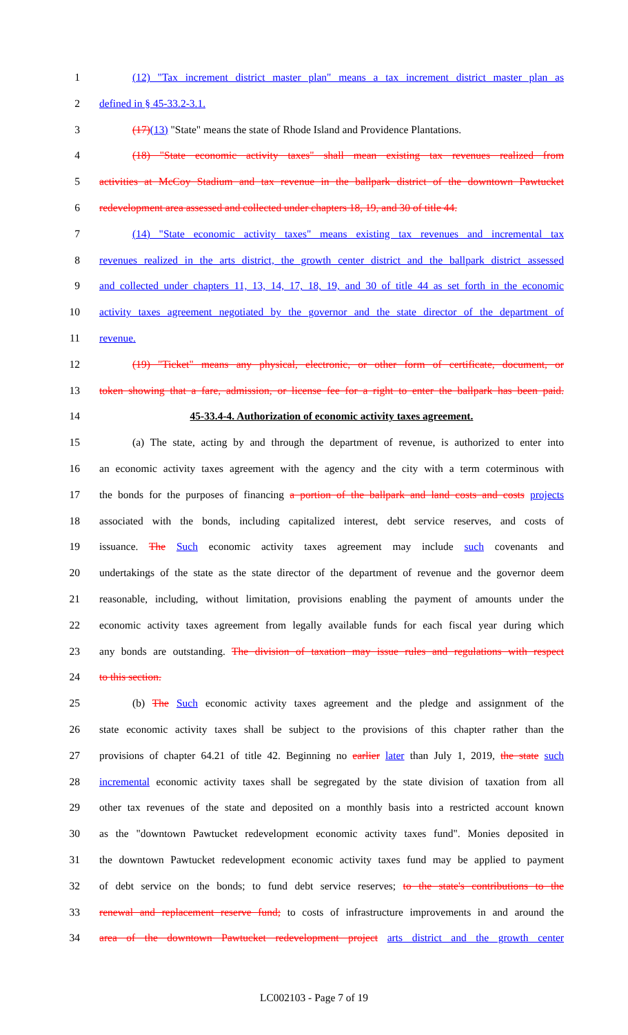1 (12) "Tax increment district master plan" means a tax increment district master plan as
2 defined in § 45-33.2-3.1.
3 (17)(13) "State" means the state of Rhode Island and Providence Plantations.
4 (18) "State economic activity taxes" shall mean existing tax revenues realized from
5 activities at McCoy Stadium and tax revenue in the ballpark district of the downtown Pawtucket
6 redevelopment area assessed and collected under chapters 18, 19, and 30 of title 44.
7 (14) "State economic activity taxes" means existing tax revenues and incremental tax
8 revenues realized in the arts district, the growth center district and the ballpark district assessed
9 and collected under chapters 11, 13, 14, 17, 18, 19, and 30 of title 44 as set forth in the economic
10 activity taxes agreement negotiated by the governor and the state director of the department of
11 revenue.
12 (19) "Ticket" means any physical, electronic, or other form of certificate, document, or
13 token showing that a fare, admission, or license fee for a right to enter the ballpark has been paid.
14 45-33.4-4. Authorization of economic activity taxes agreement.
15 (a) The state, acting by and through the department of revenue, is authorized to enter into
16 an economic activity taxes agreement with the agency and the city with a term coterminous with
17 the bonds for the purposes of financing a portion of the ballpark and land costs and costs projects
18 associated with the bonds, including capitalized interest, debt service reserves, and costs of
19 issuance. The Such economic activity taxes agreement may include such covenants and
20 undertakings of the state as the state director of the department of revenue and the governor deem
21 reasonable, including, without limitation, provisions enabling the payment of amounts under the
22 economic activity taxes agreement from legally available funds for each fiscal year during which
23 any bonds are outstanding. The division of taxation may issue rules and regulations with respect
24 to this section.
25 (b) The Such economic activity taxes agreement and the pledge and assignment of the
26 state economic activity taxes shall be subject to the provisions of this chapter rather than the
27 provisions of chapter 64.21 of title 42. Beginning no earlier later than July 1, 2019, the state such
28 incremental economic activity taxes shall be segregated by the state division of taxation from all
29 other tax revenues of the state and deposited on a monthly basis into a restricted account known
30 as the "downtown Pawtucket redevelopment economic activity taxes fund". Monies deposited in
31 the downtown Pawtucket redevelopment economic activity taxes fund may be applied to payment
32 of debt service on the bonds; to fund debt service reserves; to the state's contributions to the
33 renewal and replacement reserve fund; to costs of infrastructure improvements in and around the
34 area of the downtown Pawtucket redevelopment project arts district and the growth center
LC002103 - Page 7 of 19